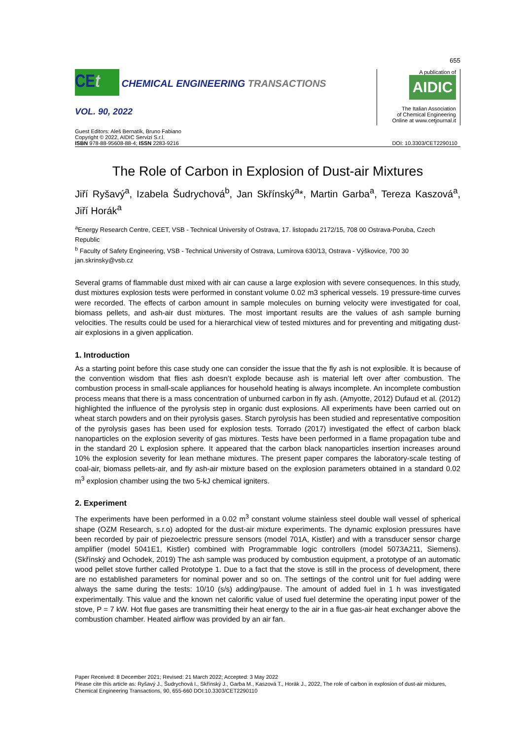655
CEt CHEMICAL ENGINEERING TRANSACTIONS
VOL. 90, 2022
A publication of
AIDIC
The Italian Association
of Chemical Engineering
Online at www.cetjournal.it
Guest Editors: Aleš Bernatík, Bruno Fabiano
Copyright © 2022, AIDIC Servizi S.r.l.
ISBN 978-88-95608-88-4; ISSN 2283-9216
DOI: 10.3303/CET2290110
The Role of Carbon in Explosion of Dust-air Mixtures
Jiří Ryšavý<sup>a</sup>, Izabela Šudrychová<sup>b</sup>, Jan Skřínský<sup>a</sup>*, Martin Garba<sup>a</sup>, Tereza Kaszová<sup>a</sup>, Jiří Horák<sup>a</sup>
<sup>a</sup> Energy Research Centre, CEET, VSB - Technical University of Ostrava, 17. listopadu 2172/15, 708 00 Ostrava-Poruba, Czech Republic
<sup>b</sup> Faculty of Safety Engineering, VSB - Technical University of Ostrava, Lumírova 630/13, Ostrava - Výškovice, 700 30
jan.skrinsky@vsb.cz
Several grams of flammable dust mixed with air can cause a large explosion with severe consequences. In this study, dust mixtures explosion tests were performed in constant volume 0.02 m3 spherical vessels. 19 pressure-time curves were recorded. The effects of carbon amount in sample molecules on burning velocity were investigated for coal, biomass pellets, and ash-air dust mixtures. The most important results are the values of ash sample burning velocities. The results could be used for a hierarchical view of tested mixtures and for preventing and mitigating dust-air explosions in a given application.
1. Introduction
As a starting point before this case study one can consider the issue that the fly ash is not explosible. It is because of the convention wisdom that flies ash doesn’t explode because ash is material left over after combustion. The combustion process in small-scale appliances for household heating is always incomplete. An incomplete combustion process means that there is a mass concentration of unburned carbon in fly ash. (Amyotte, 2012) Dufaud et al. (2012) highlighted the influence of the pyrolysis step in organic dust explosions. All experiments have been carried out on wheat starch powders and on their pyrolysis gases. Starch pyrolysis has been studied and representative composition of the pyrolysis gases has been used for explosion tests. Torrado (2017) investigated the effect of carbon black nanoparticles on the explosion severity of gas mixtures. Tests have been performed in a flame propagation tube and in the standard 20 L explosion sphere. It appeared that the carbon black nanoparticles insertion increases around 10% the explosion severity for lean methane mixtures. The present paper compares the laboratory-scale testing of coal-air, biomass pellets-air, and fly ash-air mixture based on the explosion parameters obtained in a standard 0.02 m<sup>3</sup> explosion chamber using the two 5-kJ chemical igniters.
2. Experiment
The experiments have been performed in a 0.02 m<sup>3</sup> constant volume stainless steel double wall vessel of spherical shape (OZM Research, s.r.o) adopted for the dust-air mixture experiments. The dynamic explosion pressures have been recorded by pair of piezoelectric pressure sensors (model 701A, Kistler) and with a transducer sensor charge amplifier (model 5041E1, Kistler) combined with Programmable logic controllers (model 5073A211, Siemens). (Skřínský and Ochodek, 2019) The ash sample was produced by combustion equipment, a prototype of an automatic wood pellet stove further called Prototype 1. Due to a fact that the stove is still in the process of development, there are no established parameters for nominal power and so on. The settings of the control unit for fuel adding were always the same during the tests: 10/10 (s/s) adding/pause. The amount of added fuel in 1 h was investigated experimentally. This value and the known net calorific value of used fuel determine the operating input power of the stove, P = 7 kW. Hot flue gases are transmitting their heat energy to the air in a flue gas-air heat exchanger above the combustion chamber. Heated airflow was provided by an air fan.
Paper Received: 8 December 2021; Revised: 21 March 2022; Accepted: 3 May 2022
Please cite this article as: Ryšavý J., Šudrychová I., Skřínský J., Garba M., Kaszová T., Horák J., 2022, The role of carbon in explosion of dust-air mixtures, Chemical Engineering Transactions, 90, 655-660 DOI:10.3303/CET2290110